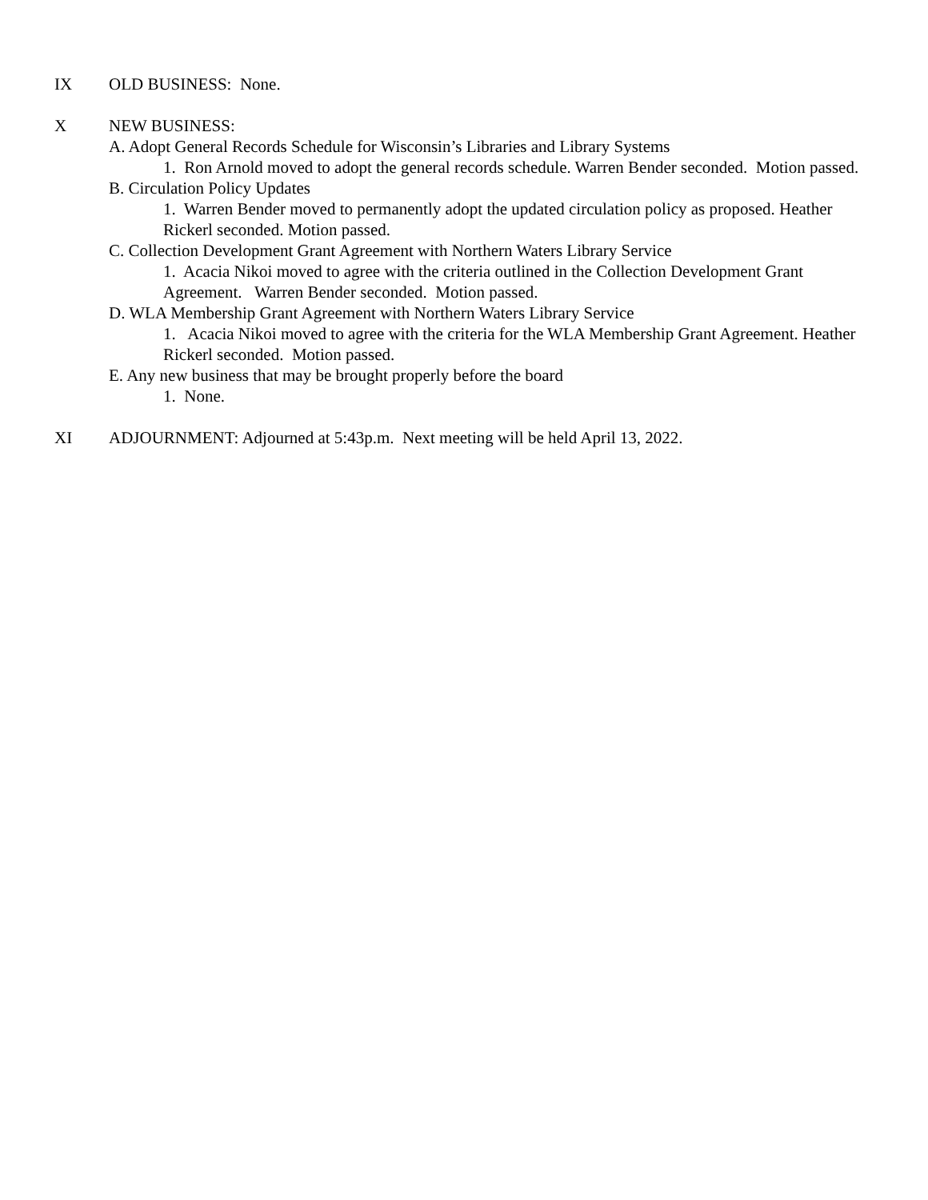IX OLD BUSINESS: None.
X NEW BUSINESS:
A. Adopt General Records Schedule for Wisconsin’s Libraries and Library Systems
1. Ron Arnold moved to adopt the general records schedule. Warren Bender seconded. Motion passed.
B. Circulation Policy Updates
1. Warren Bender moved to permanently adopt the updated circulation policy as proposed. Heather Rickerl seconded. Motion passed.
C. Collection Development Grant Agreement with Northern Waters Library Service
1. Acacia Nikoi moved to agree with the criteria outlined in the Collection Development Grant Agreement. Warren Bender seconded. Motion passed.
D. WLA Membership Grant Agreement with Northern Waters Library Service
1. Acacia Nikoi moved to agree with the criteria for the WLA Membership Grant Agreement. Heather Rickerl seconded. Motion passed.
E. Any new business that may be brought properly before the board
1. None.
XI ADJOURNMENT: Adjourned at 5:43p.m. Next meeting will be held April 13, 2022.